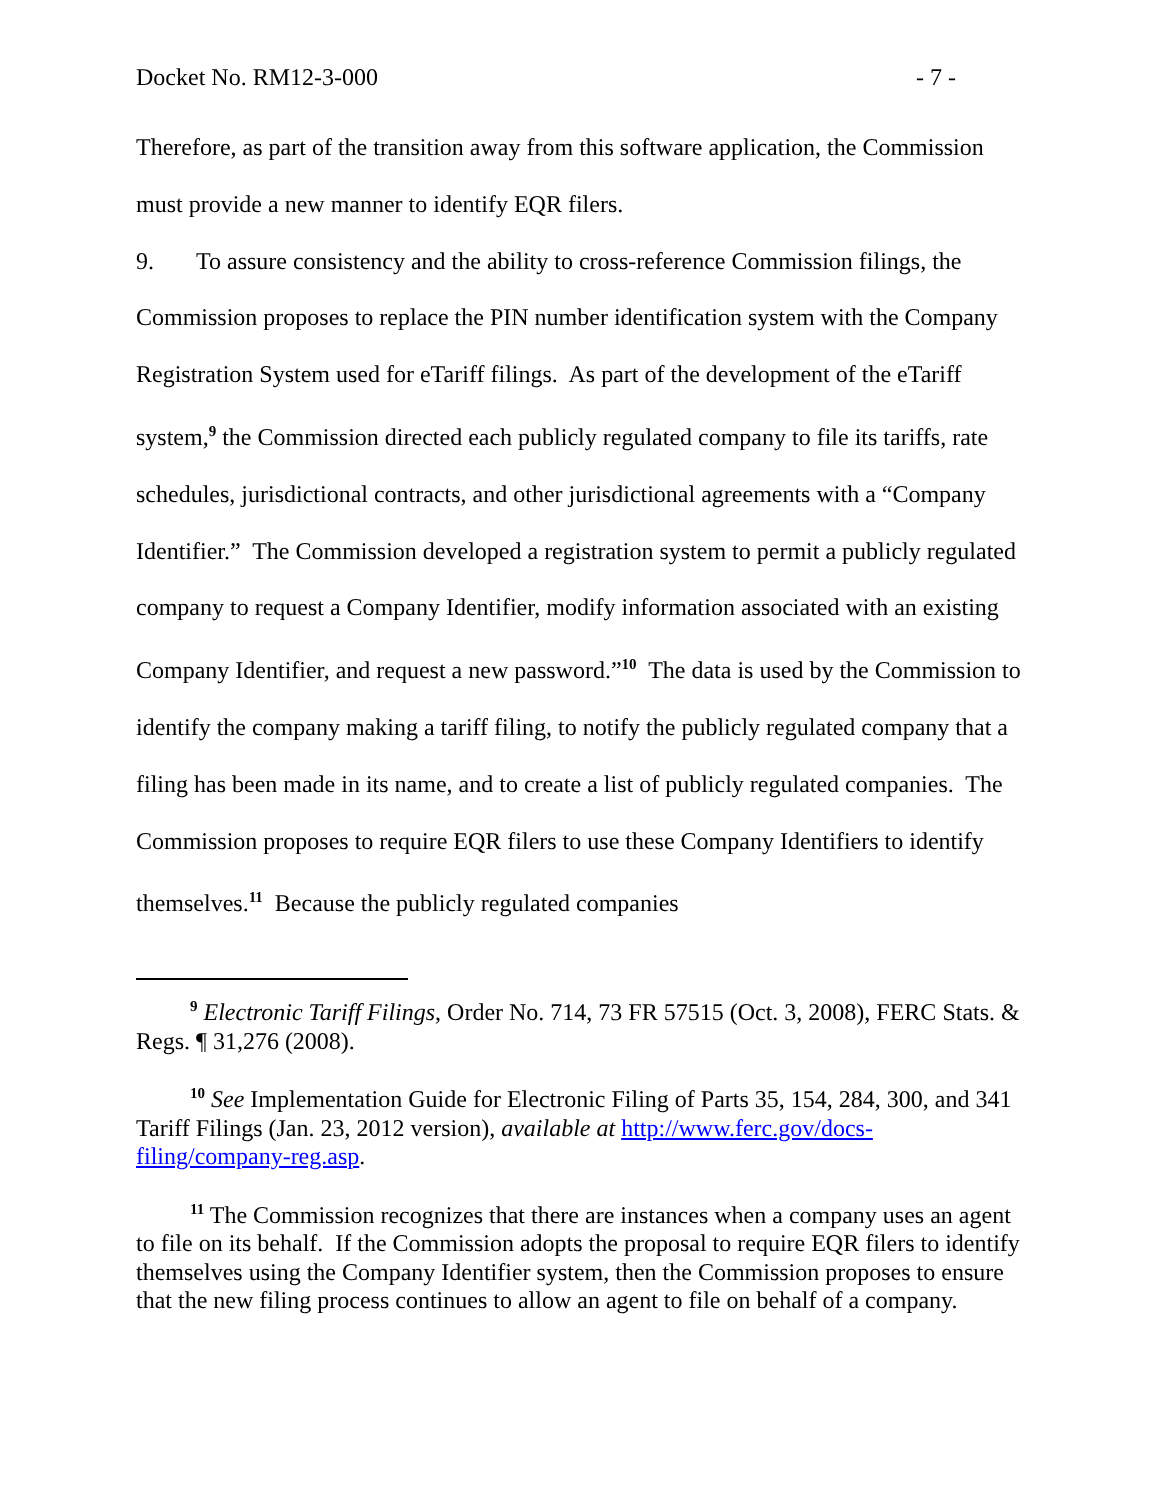Docket No. RM12-3-000 - 7 -
Therefore, as part of the transition away from this software application, the Commission must provide a new manner to identify EQR filers.
9. To assure consistency and the ability to cross-reference Commission filings, the Commission proposes to replace the PIN number identification system with the Company Registration System used for eTariff filings. As part of the development of the eTariff system,<sup>9</sup> the Commission directed each publicly regulated company to file its tariffs, rate schedules, jurisdictional contracts, and other jurisdictional agreements with a “Company Identifier.” The Commission developed a registration system to permit a publicly regulated company to request a Company Identifier, modify information associated with an existing Company Identifier, and request a new password.”<sup>10</sup> The data is used by the Commission to identify the company making a tariff filing, to notify the publicly regulated company that a filing has been made in its name, and to create a list of publicly regulated companies. The Commission proposes to require EQR filers to use these Company Identifiers to identify themselves.<sup>11</sup> Because the publicly regulated companies
<sup>9</sup> Electronic Tariff Filings, Order No. 714, 73 FR 57515 (Oct. 3, 2008), FERC Stats. & Regs. ¶ 31,276 (2008).
<sup>10</sup> See Implementation Guide for Electronic Filing of Parts 35, 154, 284, 300, and 341 Tariff Filings (Jan. 23, 2012 version), available at http://www.ferc.gov/docs-filing/company-reg.asp.
<sup>11</sup> The Commission recognizes that there are instances when a company uses an agent to file on its behalf. If the Commission adopts the proposal to require EQR filers to identify themselves using the Company Identifier system, then the Commission proposes to ensure that the new filing process continues to allow an agent to file on behalf of a company.